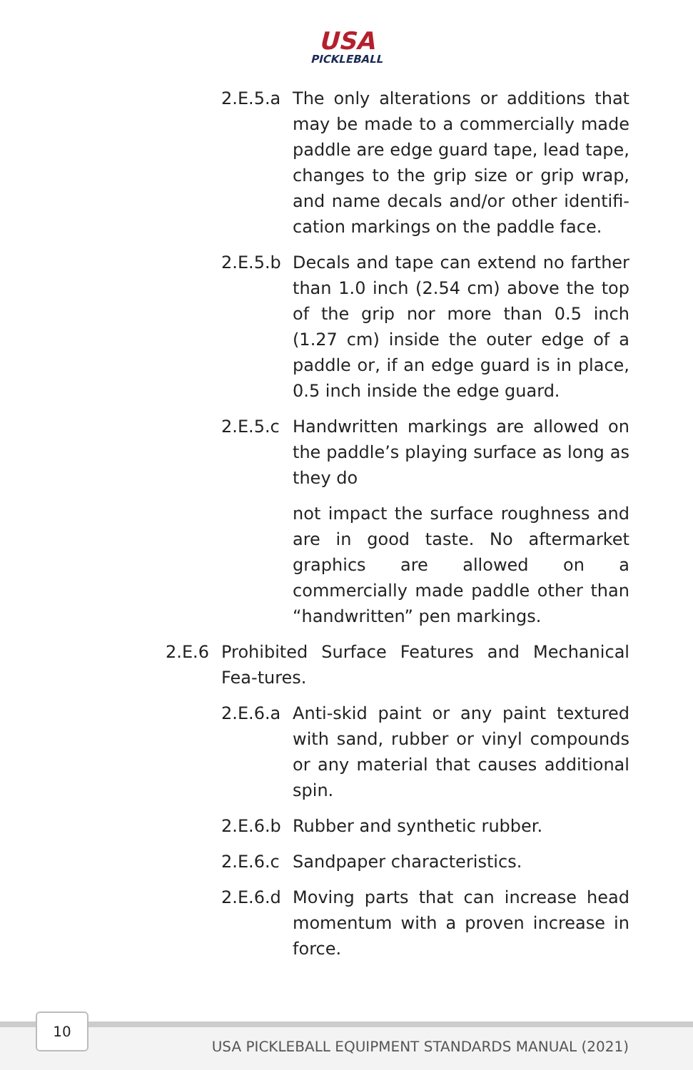USA
PICKLEBALL
2.E.5.a
The only alterations or additions that may be made to a commercially made paddle are edge guard tape, lead tape, changes to the grip size or grip wrap, and name decals and/or other identifi-cation markings on the paddle face.
2.E.5.b
Decals and tape can extend no farther than 1.0 inch (2.54 cm) above the top of the grip nor more than 0.5 inch (1.27 cm) inside the outer edge of a paddle or, if an edge guard is in place, 0.5 inch inside the edge guard.
2.E.5.c
Handwritten markings are allowed on the paddle’s playing surface as long as they do
not impact the surface roughness and are in good taste. No aftermarket graphics are allowed on a commercially made paddle other than “handwritten” pen markings.
2.E.6 Prohibited Surface Features and Mechanical Fea-tures.
2.E.6.a
Anti-skid paint or any paint textured with sand, rubber or vinyl compounds or any material that causes additional spin.
2.E.6.b
Rubber and synthetic rubber.
2.E.6.c
Sandpaper characteristics.
2.E.6.d
Moving parts that can increase head momentum with a proven increase in force.
10
USA PICKLEBALL EQUIPMENT STANDARDS MANUAL (2021)